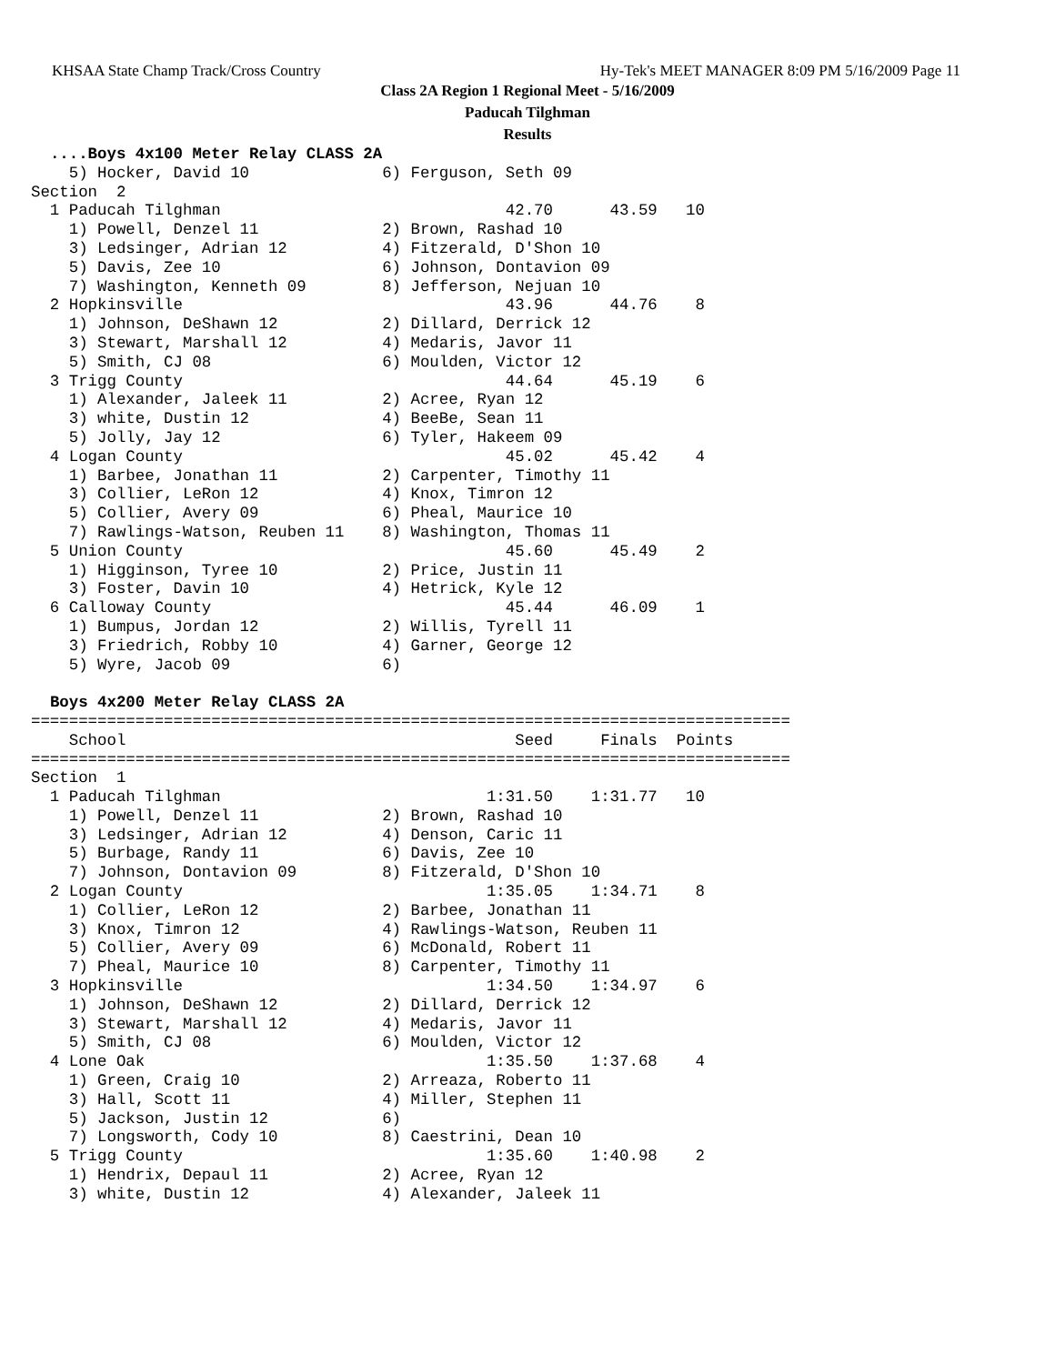KHSAA State Champ Track/Cross Country Hy-Tek's MEET MANAGER 8:09 PM 5/16/2009 Page 11
Class 2A Region 1 Regional Meet - 5/16/2009
Paducah Tilghman
Results
  ....Boys 4x100 Meter Relay CLASS 2A
    5) Hocker, David 10              6) Ferguson, Seth 09
Section  2
  1 Paducah Tilghman                              42.70      43.59   10
    1) Powell, Denzel 11             2) Brown, Rashad 10
    3) Ledsinger, Adrian 12          4) Fitzerald, D'Shon 10
    5) Davis, Zee 10                 6) Johnson, Dontavion 09
    7) Washington, Kenneth 09        8) Jefferson, Nejuan 10
  2 Hopkinsville                                  43.96      44.76    8
    1) Johnson, DeShawn 12           2) Dillard, Derrick 12
    3) Stewart, Marshall 12          4) Medaris, Javor 11
    5) Smith, CJ 08                  6) Moulden, Victor 12
  3 Trigg County                                  44.64      45.19    6
    1) Alexander, Jaleek 11          2) Acree, Ryan 12
    3) white, Dustin 12              4) BeeBe, Sean 11
    5) Jolly, Jay 12                 6) Tyler, Hakeem 09
  4 Logan County                                  45.02      45.42    4
    1) Barbee, Jonathan 11           2) Carpenter, Timothy 11
    3) Collier, LeRon 12             4) Knox, Timron 12
    5) Collier, Avery 09             6) Pheal, Maurice 10
    7) Rawlings-Watson, Reuben 11    8) Washington, Thomas 11
  5 Union County                                  45.60      45.49    2
    1) Higginson, Tyree 10           2) Price, Justin 11
    3) Foster, Davin 10              4) Hetrick, Kyle 12
  6 Calloway County                               45.44      46.09    1
    1) Bumpus, Jordan 12             2) Willis, Tyrell 11
    3) Friedrich, Robby 10           4) Garner, George 12
    5) Wyre, Jacob 09                6)

  Boys 4x200 Meter Relay CLASS 2A
================================================================================
    School                                         Seed     Finals  Points
================================================================================
Section  1
  1 Paducah Tilghman                            1:31.50    1:31.77   10
    1) Powell, Denzel 11             2) Brown, Rashad 10
    3) Ledsinger, Adrian 12          4) Denson, Caric 11
    5) Burbage, Randy 11             6) Davis, Zee 10
    7) Johnson, Dontavion 09         8) Fitzerald, D'Shon 10
  2 Logan County                                1:35.05    1:34.71    8
    1) Collier, LeRon 12             2) Barbee, Jonathan 11
    3) Knox, Timron 12               4) Rawlings-Watson, Reuben 11
    5) Collier, Avery 09             6) McDonald, Robert 11
    7) Pheal, Maurice 10             8) Carpenter, Timothy 11
  3 Hopkinsville                                1:34.50    1:34.97    6
    1) Johnson, DeShawn 12           2) Dillard, Derrick 12
    3) Stewart, Marshall 12          4) Medaris, Javor 11
    5) Smith, CJ 08                  6) Moulden, Victor 12
  4 Lone Oak                                    1:35.50    1:37.68    4
    1) Green, Craig 10               2) Arreaza, Roberto 11
    3) Hall, Scott 11                4) Miller, Stephen 11
    5) Jackson, Justin 12            6)
    7) Longsworth, Cody 10           8) Caestrini, Dean 10
  5 Trigg County                                1:35.60    1:40.98    2
    1) Hendrix, Depaul 11            2) Acree, Ryan 12
    3) white, Dustin 12              4) Alexander, Jaleek 11